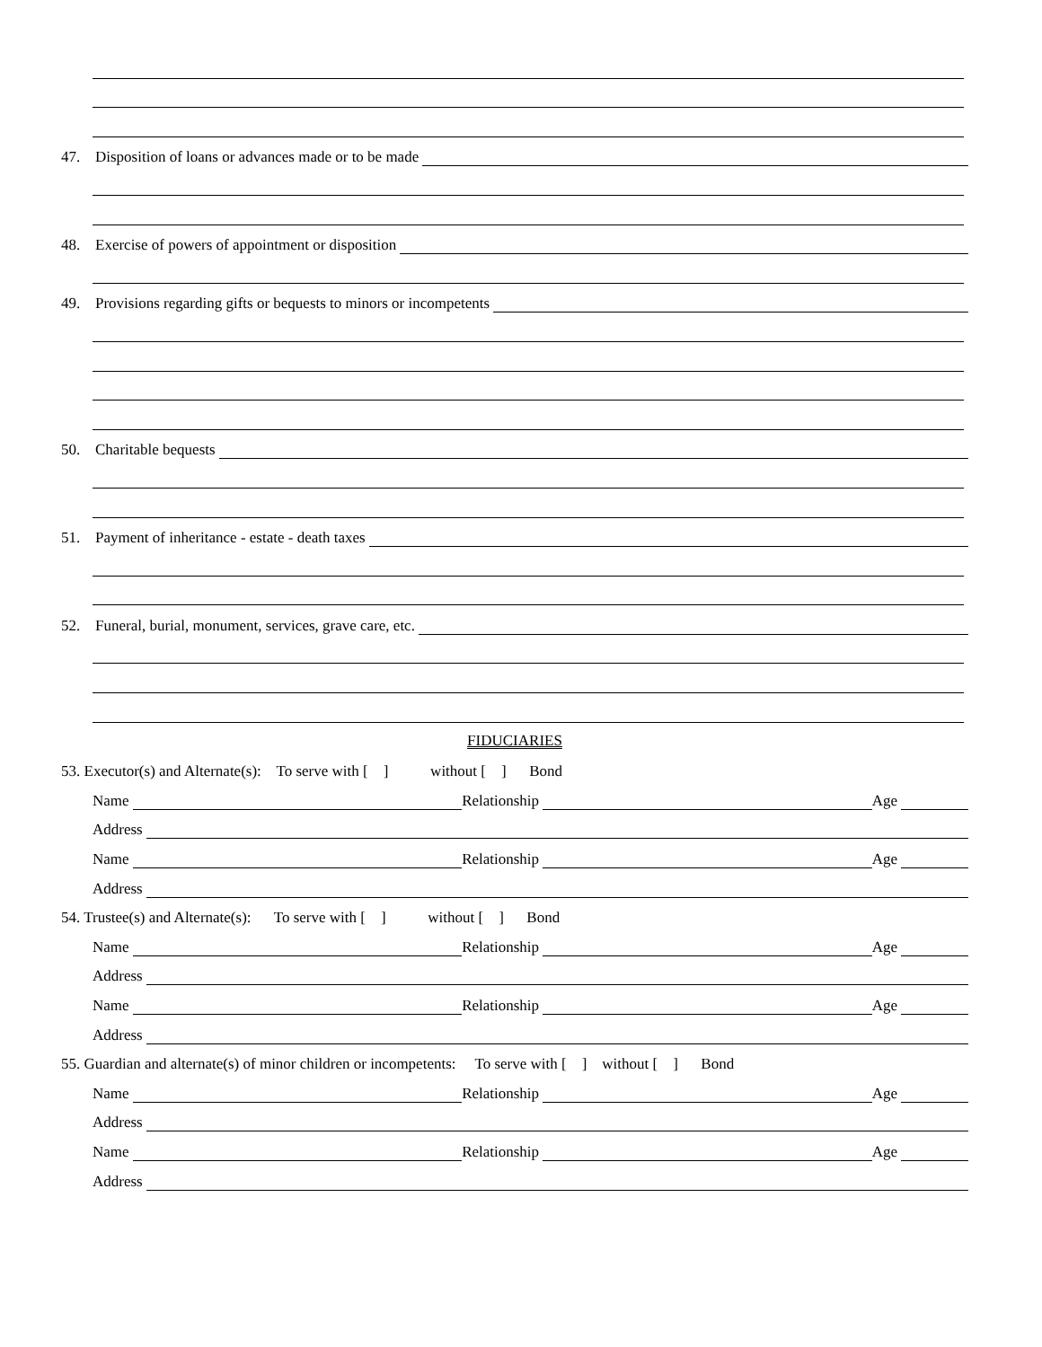47. Disposition of loans or advances made or to be made
48. Exercise of powers of appointment or disposition
49. Provisions regarding gifts or bequests to minors or incompetents
50. Charitable bequests
51. Payment of inheritance - estate - death taxes
52. Funeral, burial, monument, services, grave care, etc.
FIDUCIARIES
53. Executor(s) and Alternate(s): To serve with [ ] without [ ] Bond
Name Relationship Age
Address
Name Relationship Age
Address
54. Trustee(s) and Alternate(s): To serve with [ ] without [ ] Bond
Name Relationship Age
Address
Name Relationship Age
Address
55. Guardian and alternate(s) of minor children or incompetents: To serve with [ ] without [ ] Bond
Name Relationship Age
Address
Name Relationship Age
Address